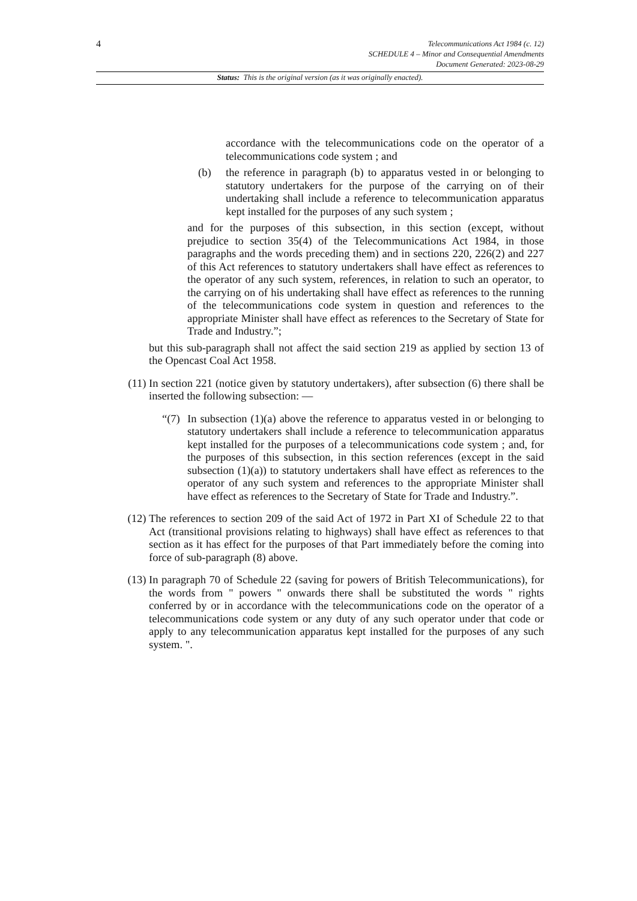4
Telecommunications Act 1984 (c. 12)
SCHEDULE 4 – Minor and Consequential Amendments
Document Generated: 2023-08-29
Status: This is the original version (as it was originally enacted).
accordance with the telecommunications code on the operator of a telecommunications code system ; and
(b) the reference in paragraph (b) to apparatus vested in or belonging to statutory undertakers for the purpose of the carrying on of their undertaking shall include a reference to telecommunication apparatus kept installed for the purposes of any such system ;
and for the purposes of this subsection, in this section (except, without prejudice to section 35(4) of the Telecommunications Act 1984, in those paragraphs and the words preceding them) and in sections 220, 226(2) and 227 of this Act references to statutory undertakers shall have effect as references to the operator of any such system, references, in relation to such an operator, to the carrying on of his undertaking shall have effect as references to the running of the telecommunications code system in question and references to the appropriate Minister shall have effect as references to the Secretary of State for Trade and Industry.”;
but this sub-paragraph shall not affect the said section 219 as applied by section 13 of the Opencast Coal Act 1958.
(11) In section 221 (notice given by statutory undertakers), after subsection (6) there shall be inserted the following subsection: —
“(7) In subsection (1)(a) above the reference to apparatus vested in or belonging to statutory undertakers shall include a reference to telecommunication apparatus kept installed for the purposes of a telecommunications code system ; and, for the purposes of this subsection, in this section references (except in the said subsection (1)(a)) to statutory undertakers shall have effect as references to the operator of any such system and references to the appropriate Minister shall have effect as references to the Secretary of State for Trade and Industry.”.
(12) The references to section 209 of the said Act of 1972 in Part XI of Schedule 22 to that Act (transitional provisions relating to highways) shall have effect as references to that section as it has effect for the purposes of that Part immediately before the coming into force of sub-paragraph (8) above.
(13) In paragraph 70 of Schedule 22 (saving for powers of British Telecommunications), for the words from " powers " onwards there shall be substituted the words " rights conferred by or in accordance with the telecommunications code on the operator of a telecommunications code system or any duty of any such operator under that code or apply to any telecommunication apparatus kept installed for the purposes of any such system. ".